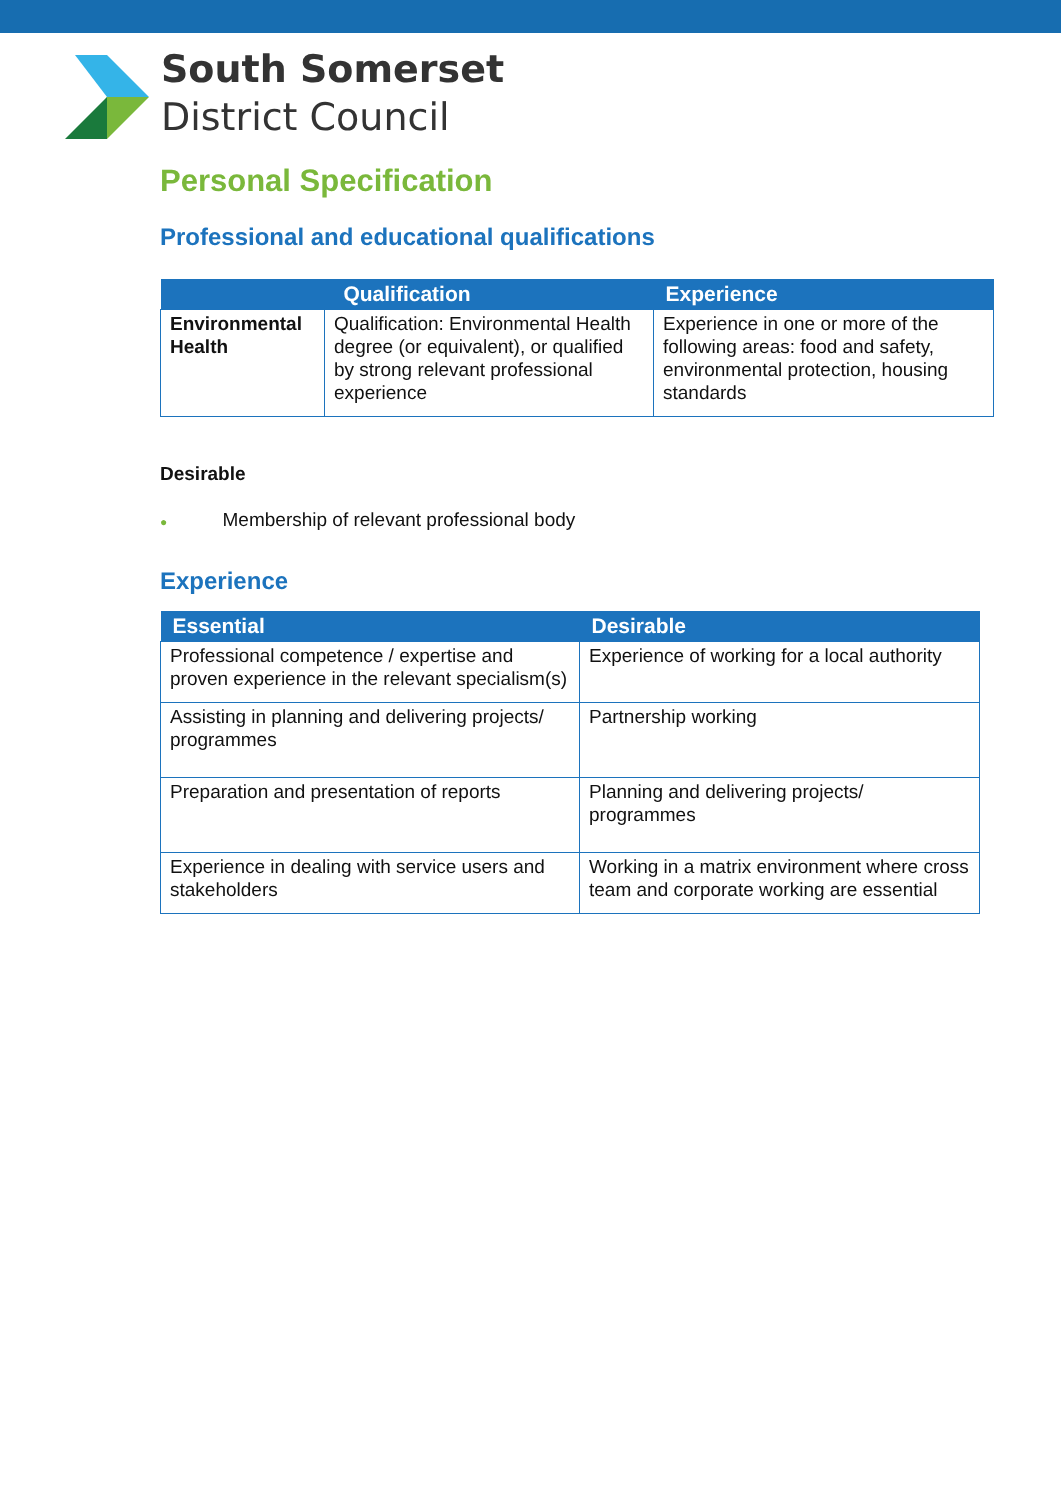South Somerset
District Council
Personal Specification
Professional and educational qualifications
| Qualification | | Experience |
| --- | --- | --- |
| Environmental Health | Qualification: Environmental Health degree (or equivalent), or qualified by strong relevant professional experience | Experience in one or more of the following areas: food and safety, environmental protection, housing standards |
Desirable
● Membership of relevant professional body
Experience
| Essential | Desirable |
| --- | --- |
| Professional competence / expertise and proven experience in the relevant specialism(s) | Experience of working for a local authority |
| Assisting in planning and delivering projects/ programmes | Partnership working |
| Preparation and presentation of reports | Planning and delivering projects/ programmes |
| Experience in dealing with service users and stakeholders | Working in a matrix environment where cross team and corporate working are essential |